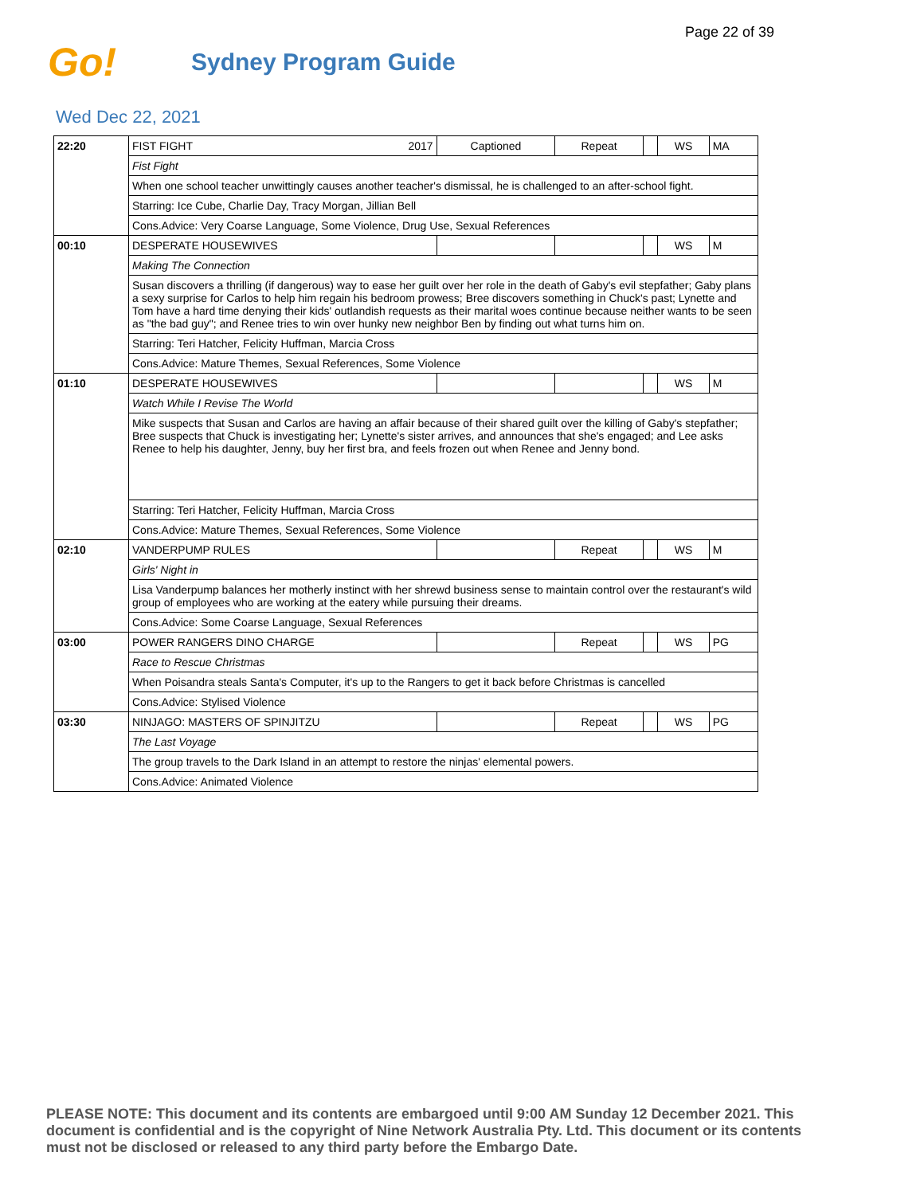Page 22 of 39
Go!
Sydney Program Guide
Wed Dec 22, 2021
| 22:20 | FIST FIGHT 2017 | Captioned | Repeat | | WS | MA |
| | Fist Fight | | | | | |
| | When one school teacher unwittingly causes another teacher's dismissal, he is challenged to an after-school fight. | | | | | |
| | Starring: Ice Cube, Charlie Day, Tracy Morgan, Jillian Bell | | | | | |
| | Cons.Advice: Very Coarse Language, Some Violence, Drug Use, Sexual References | | | | | |
| 00:10 | DESPERATE HOUSEWIVES | | | | WS | M |
| | Making The Connection | | | | | |
| | Susan discovers a thrilling (if dangerous) way to ease her guilt over her role in the death of Gaby's evil stepfather; Gaby plans a sexy surprise for Carlos to help him regain his bedroom prowess; Bree discovers something in Chuck's past; Lynette and Tom have a hard time denying their kids' outlandish requests as their marital woes continue because neither wants to be seen as "the bad guy"; and Renee tries to win over hunky new neighbor Ben by finding out what turns him on. | | | | | |
| | Starring: Teri Hatcher, Felicity Huffman, Marcia Cross | | | | | |
| | Cons.Advice: Mature Themes, Sexual References, Some Violence | | | | | |
| 01:10 | DESPERATE HOUSEWIVES | | | | WS | M |
| | Watch While I Revise The World | | | | | |
| | Mike suspects that Susan and Carlos are having an affair because of their shared guilt over the killing of Gaby's stepfather; Bree suspects that Chuck is investigating her; Lynette's sister arrives, and announces that she's engaged; and Lee asks Renee to help his daughter, Jenny, buy her first bra, and feels frozen out when Renee and Jenny bond. | | | | | |
| | Starring: Teri Hatcher, Felicity Huffman, Marcia Cross | | | | | |
| | Cons.Advice: Mature Themes, Sexual References, Some Violence | | | | | |
| 02:10 | VANDERPUMP RULES | | Repeat | | WS | M |
| | Girls' Night in | | | | | |
| | Lisa Vanderpump balances her motherly instinct with her shrewd business sense to maintain control over the restaurant's wild group of employees who are working at the eatery while pursuing their dreams. | | | | | |
| | Cons.Advice: Some Coarse Language, Sexual References | | | | | |
| 03:00 | POWER RANGERS DINO CHARGE | | Repeat | | WS | PG |
| | Race to Rescue Christmas | | | | | |
| | When Poisandra steals Santa's Computer, it's up to the Rangers to get it back before Christmas is cancelled | | | | | |
| | Cons.Advice: Stylised Violence | | | | | |
| 03:30 | NINJAGO: MASTERS OF SPINJITZU | | Repeat | | WS | PG |
| | The Last Voyage | | | | | |
| | The group travels to the Dark Island in an attempt to restore the ninjas' elemental powers. | | | | | |
| | Cons.Advice: Animated Violence | | | | | |
PLEASE NOTE: This document and its contents are embargoed until 9:00 AM Sunday 12 December 2021. This document is confidential and is the copyright of Nine Network Australia Pty. Ltd. This document or its contents must not be disclosed or released to any third party before the Embargo Date.